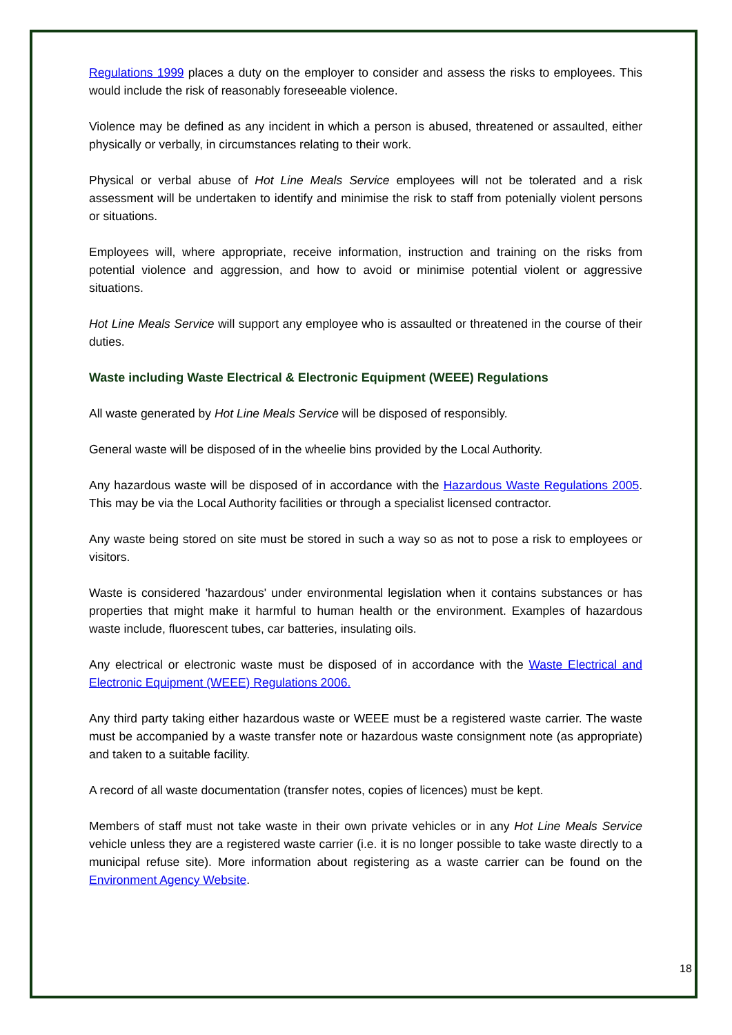Regulations 1999 places a duty on the employer to consider and assess the risks to employees. This would include the risk of reasonably foreseeable violence.
Violence may be defined as any incident in which a person is abused, threatened or assaulted, either physically or verbally, in circumstances relating to their work.
Physical or verbal abuse of Hot Line Meals Service employees will not be tolerated and a risk assessment will be undertaken to identify and minimise the risk to staff from potenially violent persons or situations.
Employees will, where appropriate, receive information, instruction and training on the risks from potential violence and aggression, and how to avoid or minimise potential violent or aggressive situations.
Hot Line Meals Service will support any employee who is assaulted or threatened in the course of their duties.
Waste including Waste Electrical & Electronic Equipment (WEEE) Regulations
All waste generated by Hot Line Meals Service will be disposed of responsibly.
General waste will be disposed of in the wheelie bins provided by the Local Authority.
Any hazardous waste will be disposed of in accordance with the Hazardous Waste Regulations 2005. This may be via the Local Authority facilities or through a specialist licensed contractor.
Any waste being stored on site must be stored in such a way so as not to pose a risk to employees or visitors.
Waste is considered 'hazardous' under environmental legislation when it contains substances or has properties that might make it harmful to human health or the environment. Examples of hazardous waste include, fluorescent tubes, car batteries, insulating oils.
Any electrical or electronic waste must be disposed of in accordance with the Waste Electrical and Electronic Equipment (WEEE) Regulations 2006.
Any third party taking either hazardous waste or WEEE must be a registered waste carrier. The waste must be accompanied by a waste transfer note or hazardous waste consignment note (as appropriate) and taken to a suitable facility.
A record of all waste documentation (transfer notes, copies of licences) must be kept.
Members of staff must not take waste in their own private vehicles or in any Hot Line Meals Service vehicle unless they are a registered waste carrier (i.e. it is no longer possible to take waste directly to a municipal refuse site). More information about registering as a waste carrier can be found on the Environment Agency Website.
18